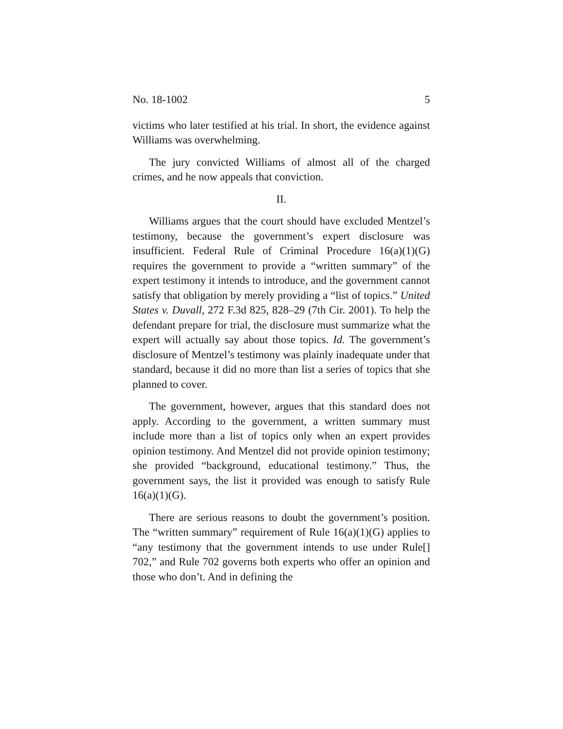No. 18-1002 5
victims who later testified at his trial. In short, the evidence against Williams was overwhelming.
The jury convicted Williams of almost all of the charged crimes, and he now appeals that conviction.
II.
Williams argues that the court should have excluded Mentzel’s testimony, because the government’s expert disclosure was insufficient. Federal Rule of Criminal Procedure 16(a)(1)(G) requires the government to provide a “written summary” of the expert testimony it intends to introduce, and the government cannot satisfy that obligation by merely providing a “list of topics.” United States v. Duvall, 272 F.3d 825, 828–29 (7th Cir. 2001). To help the defendant prepare for trial, the disclosure must summarize what the expert will actually say about those topics. Id. The government’s disclosure of Mentzel’s testimony was plainly inadequate under that standard, because it did no more than list a series of topics that she planned to cover.
The government, however, argues that this standard does not apply. According to the government, a written summary must include more than a list of topics only when an expert provides opinion testimony. And Mentzel did not provide opinion testimony; she provided “background, educational testimony.” Thus, the government says, the list it provided was enough to satisfy Rule 16(a)(1)(G).
There are serious reasons to doubt the government’s position. The “written summary” requirement of Rule 16(a)(1)(G) applies to “any testimony that the government intends to use under Rule[] 702,” and Rule 702 governs both experts who offer an opinion and those who don’t. And in defining the